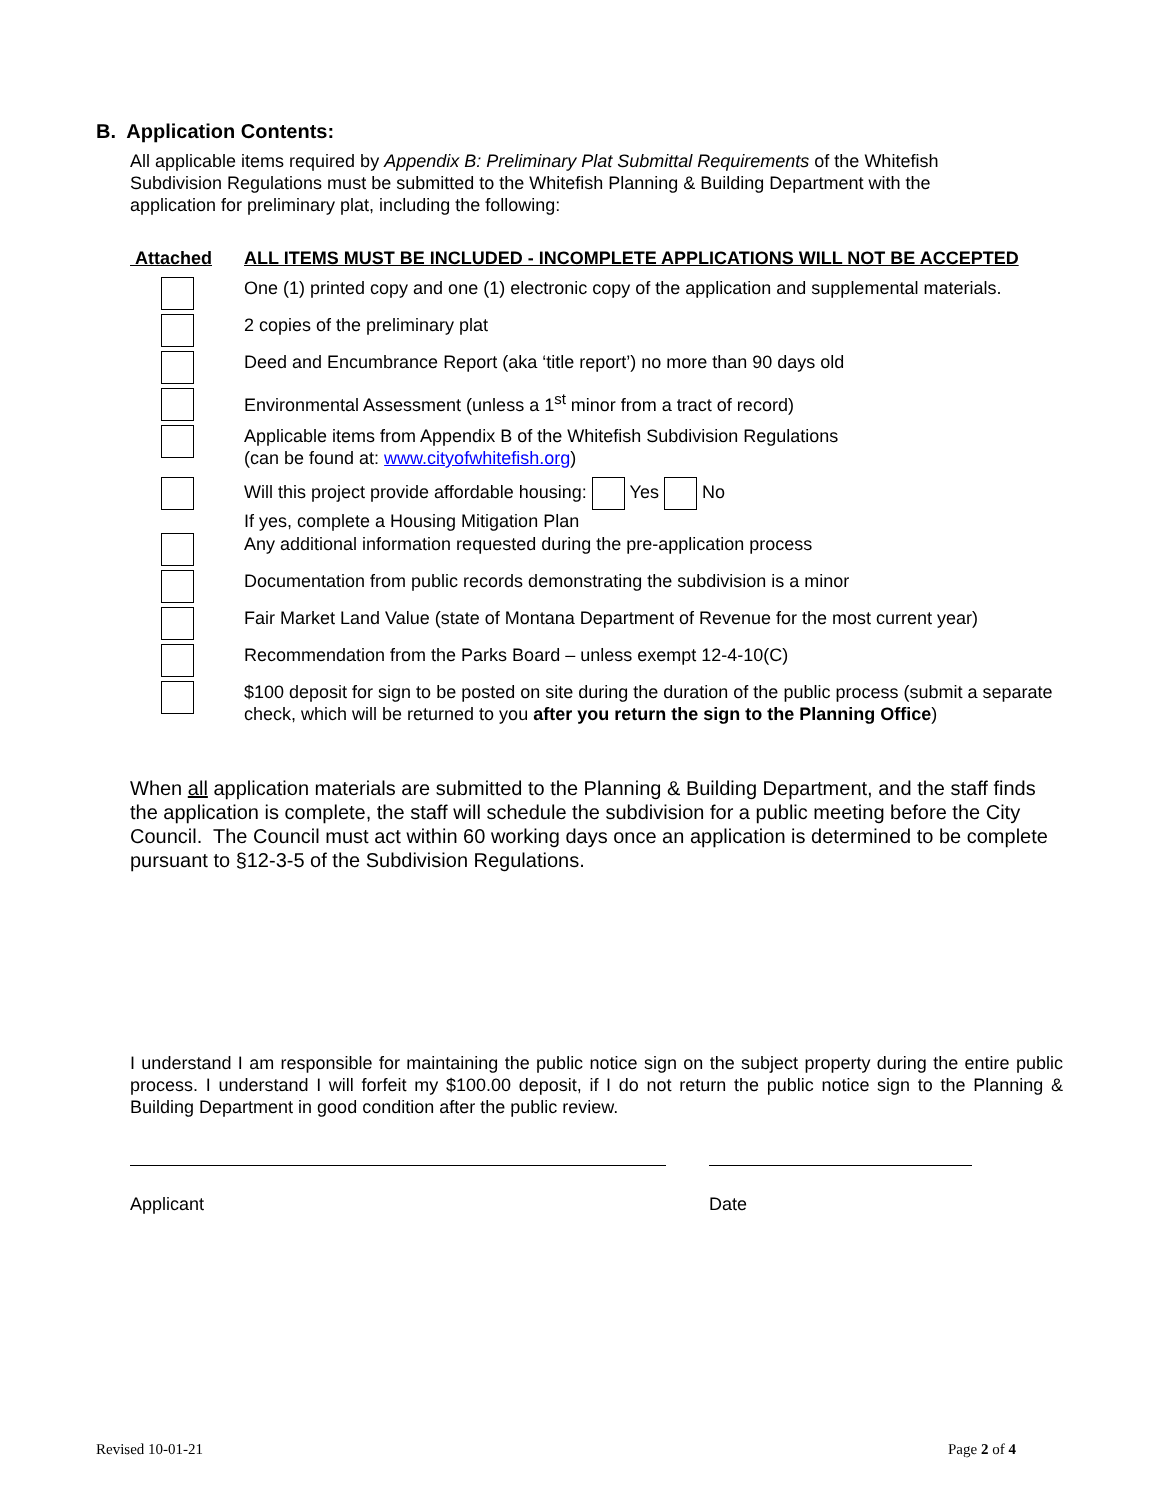B. Application Contents:
All applicable items required by Appendix B: Preliminary Plat Submittal Requirements of the Whitefish Subdivision Regulations must be submitted to the Whitefish Planning & Building Department with the application for preliminary plat, including the following:
| Attached | ALL ITEMS MUST BE INCLUDED - INCOMPLETE APPLICATIONS WILL NOT BE ACCEPTED |
| --- | --- |
| | One (1) printed copy and one (1) electronic copy of the application and supplemental materials. |
| | 2 copies of the preliminary plat |
| | Deed and Encumbrance Report (aka ‘title report’) no more than 90 days old |
| | Environmental Assessment (unless a 1<sup>st</sup> minor from a tract of record) |
| | Applicable items from Appendix B of the Whitefish Subdivision Regulations (can be found at: www.cityofwhitefish.org ) |
| | Will this project provide affordable housing: Yes No If yes, complete a Housing Mitigation Plan |
| | Any additional information requested during the pre-application process |
| | Documentation from public records demonstrating the subdivision is a minor |
| | Fair Market Land Value (state of Montana Department of Revenue for the most current year) |
| | Recommendation from the Parks Board – unless exempt 12-4-10(C) |
| | $100 deposit for sign to be posted on site during the duration of the public process (submit a separate check, which will be returned to you after you return the sign to the Planning Office ) |
When all application materials are submitted to the Planning & Building Department, and the staff finds the application is complete, the staff will schedule the subdivision for a public meeting before the City Council. The Council must act within 60 working days once an application is determined to be complete pursuant to §12-3-5 of the Subdivision Regulations.
I understand I am responsible for maintaining the public notice sign on the subject property during the entire public process. I understand I will forfeit my $100.00 deposit, if I do not return the public notice sign to the Planning & Building Department in good condition after the public review.
Applicant Date
Revised 10-01-21 Page 2 of 4